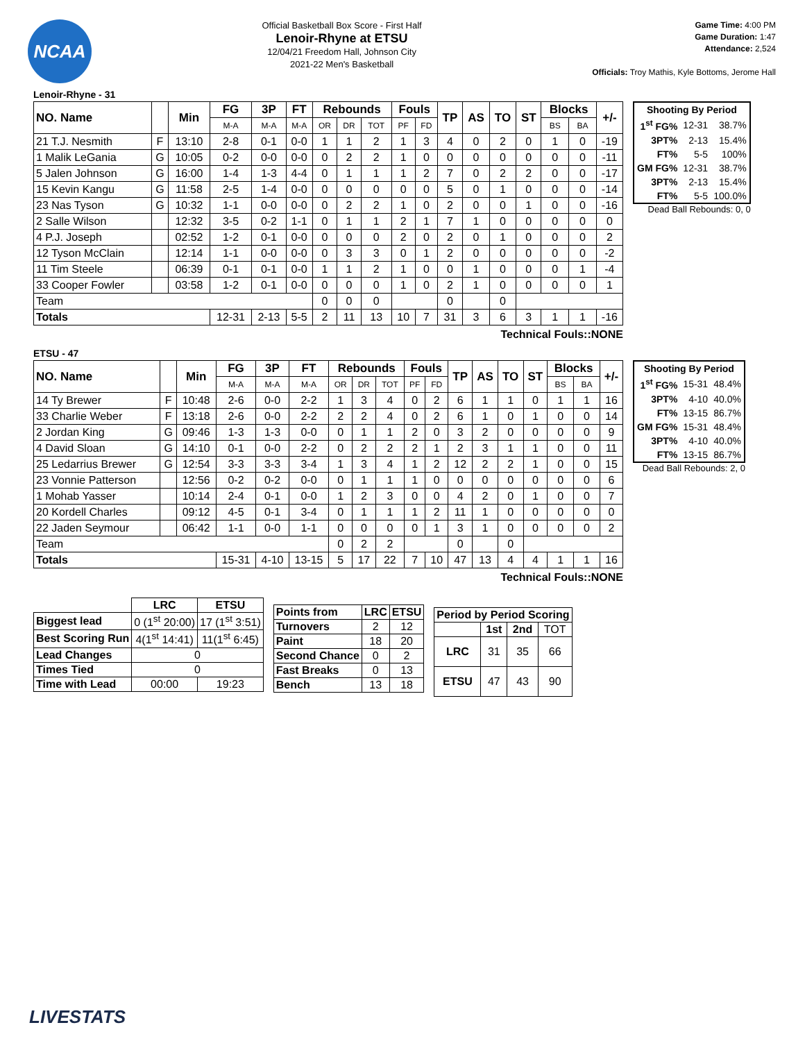NCAA
Official Basketball Box Score - First Half
Lenoir-Rhyne at ETSU
12/04/21 Freedom Hall, Johnson City
2021-22 Men's Basketball
Game Time: 4:00 PM
Game Duration: 1:47
Attendance: 2,524
Officials: Troy Mathis, Kyle Bottoms, Jerome Hall
Lenoir-Rhyne - 31
| NO. Name | | Min | FG | 3P | FT | Rebounds | | | Fouls | | TP | AS | TO | ST | Blocks | | +/- |
| --- | --- | --- | --- | --- | --- | --- | --- | --- | --- | --- | --- | --- | --- | --- | --- | --- | --- |
| | | | M-A | M-A | M-A | OR | DR | TOT | PF | FD | | | | | BS | BA | |
| 21 T.J. Nesmith | F | 13:10 | 2-8 | 0-1 | 0-0 | 1 | 1 | 2 | 1 | 3 | 4 | 0 | 2 | 0 | 1 | 0 | -19 |
| 1 Malik LeGania | G | 10:05 | 0-2 | 0-0 | 0-0 | 0 | 2 | 2 | 1 | 0 | 0 | 0 | 0 | 0 | 0 | 0 | -11 |
| 5 Jalen Johnson | G | 16:00 | 1-4 | 1-3 | 4-4 | 0 | 1 | 1 | 1 | 2 | 7 | 0 | 2 | 2 | 0 | 0 | -17 |
| 15 Kevin Kangu | G | 11:58 | 2-5 | 1-4 | 0-0 | 0 | 0 | 0 | 0 | 0 | 5 | 0 | 1 | 0 | 0 | 0 | -14 |
| 23 Nas Tyson | G | 10:32 | 1-1 | 0-0 | 0-0 | 0 | 2 | 2 | 1 | 0 | 2 | 0 | 0 | 1 | 0 | 0 | -16 |
| 2 Salle Wilson | | 12:32 | 3-5 | 0-2 | 1-1 | 0 | 1 | 1 | 2 | 1 | 7 | 1 | 0 | 0 | 0 | 0 | 0 |
| 4 P.J. Joseph | | 02:52 | 1-2 | 0-1 | 0-0 | 0 | 0 | 0 | 2 | 0 | 2 | 0 | 1 | 0 | 0 | 0 | 2 |
| 12 Tyson McClain | | 12:14 | 1-1 | 0-0 | 0-0 | 0 | 3 | 3 | 0 | 1 | 2 | 0 | 0 | 0 | 0 | 0 | -2 |
| 11 Tim Steele | | 06:39 | 0-1 | 0-1 | 0-0 | 1 | 1 | 2 | 1 | 0 | 0 | 1 | 0 | 0 | 0 | 1 | -4 |
| 33 Cooper Fowler | | 03:58 | 1-2 | 0-1 | 0-0 | 0 | 0 | 0 | 1 | 0 | 2 | 1 | 0 | 0 | 0 | 0 | 1 |
| Team | | | | | | 0 | 0 | 0 | | | 0 | | 0 | | | | |
| Totals | | | 12-31 | 2-13 | 5-5 | 2 | 11 | 13 | 10 | 7 | 31 | 3 | 6 | 3 | 1 | 1 | -16 |
| Shooting By Period | | |
| 1<sup>st</sup> FG% | 12-31 | 38.7% |
| 3PT% | 2-13 | 15.4% |
| FT% | 5-5 | 100% |
| GM FG% | 12-31 | 38.7% |
| 3PT% | 2-13 | 15.4% |
| FT% | 5-5 | 100.0% |
Dead Ball Rebounds: 0, 0
Technical Fouls::NONE
ETSU - 47
| NO. Name | | Min | FG | 3P | FT | Rebounds | | | Fouls | | TP | AS | TO | ST | Blocks | | +/- |
| --- | --- | --- | --- | --- | --- | --- | --- | --- | --- | --- | --- | --- | --- | --- | --- | --- | --- |
| | | | M-A | M-A | M-A | OR | DR | TOT | PF | FD | | | | | BS | BA | |
| 14 Ty Brewer | F | 10:48 | 2-6 | 0-0 | 2-2 | 1 | 3 | 4 | 0 | 2 | 6 | 1 | 1 | 0 | 1 | 1 | 16 |
| 33 Charlie Weber | F | 13:18 | 2-6 | 0-0 | 2-2 | 2 | 2 | 4 | 0 | 2 | 6 | 1 | 0 | 1 | 0 | 0 | 14 |
| 2 Jordan King | G | 09:46 | 1-3 | 1-3 | 0-0 | 0 | 1 | 1 | 2 | 0 | 3 | 2 | 0 | 0 | 0 | 0 | 9 |
| 4 David Sloan | G | 14:10 | 0-1 | 0-0 | 2-2 | 0 | 2 | 2 | 2 | 1 | 2 | 3 | 1 | 1 | 0 | 0 | 11 |
| 25 Ledarrius Brewer | G | 12:54 | 3-3 | 3-3 | 3-4 | 1 | 3 | 4 | 1 | 2 | 12 | 2 | 2 | 1 | 0 | 0 | 15 |
| 23 Vonnie Patterson | | 12:56 | 0-2 | 0-2 | 0-0 | 0 | 1 | 1 | 1 | 0 | 0 | 0 | 0 | 0 | 0 | 0 | 6 |
| 1 Mohab Yasser | | 10:14 | 2-4 | 0-1 | 0-0 | 1 | 2 | 3 | 0 | 0 | 4 | 2 | 0 | 1 | 0 | 0 | 7 |
| 20 Kordell Charles | | 09:12 | 4-5 | 0-1 | 3-4 | 0 | 1 | 1 | 1 | 2 | 11 | 1 | 0 | 0 | 0 | 0 | 0 |
| 22 Jaden Seymour | | 06:42 | 1-1 | 0-0 | 1-1 | 0 | 0 | 0 | 0 | 1 | 3 | 1 | 0 | 0 | 0 | 0 | 2 |
| Team | | | | | | 0 | 2 | 2 | | | 0 | | 0 | | | | |
| Totals | | | 15-31 | 4-10 | 13-15 | 5 | 17 | 22 | 7 | 10 | 47 | 13 | 4 | 4 | 1 | 1 | 16 |
| Shooting By Period | | |
| 1<sup>st</sup> FG% | 15-31 | 48.4% |
| 3PT% | 4-10 | 40.0% |
| FT% | 13-15 | 86.7% |
| GM FG% | 15-31 | 48.4% |
| 3PT% | 4-10 | 40.0% |
| FT% | 13-15 | 86.7% |
Dead Ball Rebounds: 2, 0
Technical Fouls::NONE
| | LRC | ETSU |
| Biggest lead | 0 (1<sup>st</sup> 20:00) | 17 (1<sup>st</sup> 3:51) |
| Best Scoring Run | 4(1<sup>st</sup> 14:41) | 11(1<sup>st</sup> 6:45) |
| Lead Changes | 0 | |
| Times Tied | 0 | |
| Time with Lead | 00:00 | 19:23 |
| Points from | LRC | ETSU |
| Turnovers | 2 | 12 |
| Paint | 18 | 20 |
| Second Chance | 0 | 2 |
| Fast Breaks | 0 | 13 |
| Bench | 13 | 18 |
| Period by Period Scoring | | | |
| | 1st | 2nd | TOT |
| LRC | 31 | 35 | 66 |
| ETSU | 47 | 43 | 90 |
LIVESTATS